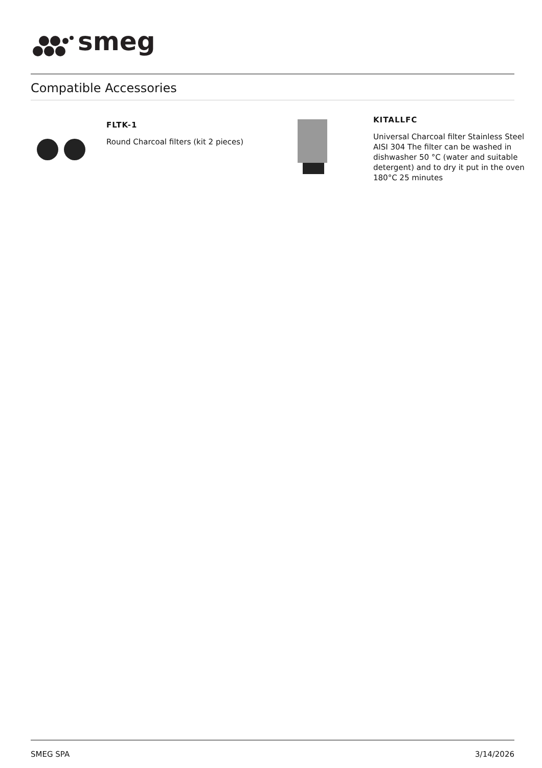smeg
Compatible Accessories
FLTK-1
Round Charcoal filters (kit 2 pieces)
KITALLFC
Universal Charcoal filter Stainless Steel AISI 304 The filter can be washed in dishwasher 50 °C (water and suitable detergent) and to dry it put in the oven 180°C 25 minutes
SMEG SPA 3/14/2026